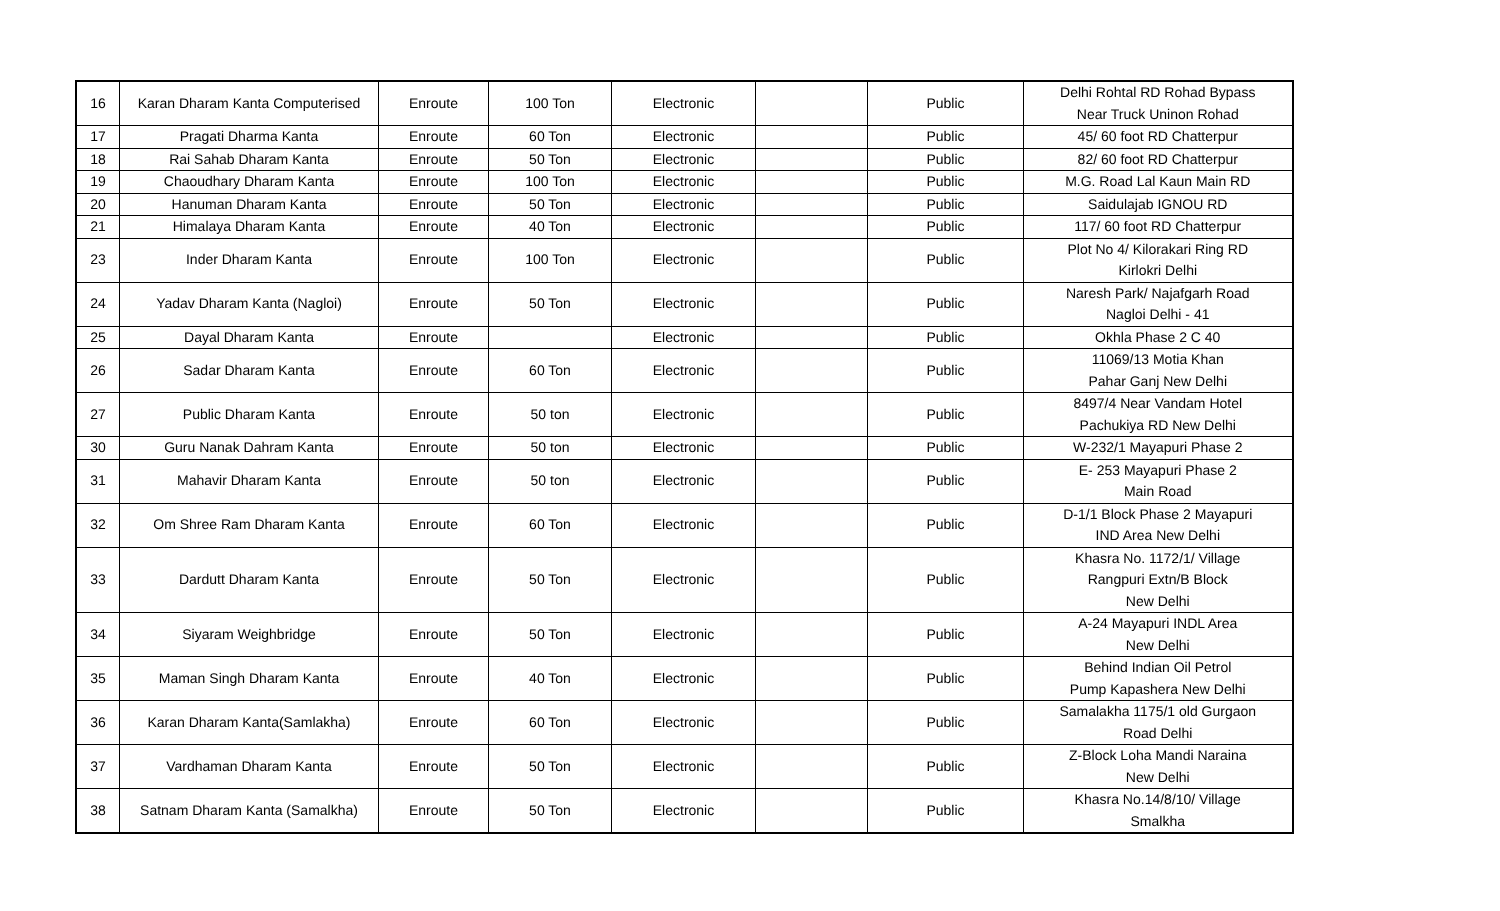| 16 | Karan Dharam Kanta Computerised | Enroute | 100 Ton | Electronic | | Public | Delhi Rohtal RD Rohad Bypass Near Truck Uninon Rohad |
| 17 | Pragati Dharma Kanta | Enroute | 60 Ton | Electronic | | Public | 45/ 60 foot RD Chatterpur |
| 18 | Rai Sahab Dharam Kanta | Enroute | 50 Ton | Electronic | | Public | 82/ 60 foot RD Chatterpur |
| 19 | Chaoudhary Dharam Kanta | Enroute | 100 Ton | Electronic | | Public | M.G. Road Lal Kaun Main RD |
| 20 | Hanuman Dharam Kanta | Enroute | 50 Ton | Electronic | | Public | Saidulajab IGNOU RD |
| 21 | Himalaya Dharam Kanta | Enroute | 40 Ton | Electronic | | Public | 117/ 60 foot RD Chatterpur |
| 23 | Inder Dharam Kanta | Enroute | 100 Ton | Electronic | | Public | Plot No 4/ Kilorakari Ring RD Kirlokri Delhi |
| 24 | Yadav Dharam Kanta (Nagloi) | Enroute | 50 Ton | Electronic | | Public | Naresh Park/ Najafgarh Road Nagloi Delhi - 41 |
| 25 | Dayal Dharam Kanta | Enroute | | Electronic | | Public | Okhla Phase 2 C 40 |
| 26 | Sadar Dharam Kanta | Enroute | 60 Ton | Electronic | | Public | 11069/13 Motia Khan Pahar Ganj New Delhi |
| 27 | Public Dharam Kanta | Enroute | 50 ton | Electronic | | Public | 8497/4 Near Vandam Hotel Pachukiya RD New Delhi |
| 30 | Guru Nanak Dahram Kanta | Enroute | 50 ton | Electronic | | Public | W-232/1 Mayapuri Phase 2 |
| 31 | Mahavir Dharam Kanta | Enroute | 50 ton | Electronic | | Public | E- 253 Mayapuri Phase 2 Main Road |
| 32 | Om Shree Ram Dharam Kanta | Enroute | 60 Ton | Electronic | | Public | D-1/1 Block Phase 2 Mayapuri IND Area New Delhi |
| 33 | Dardutt Dharam Kanta | Enroute | 50 Ton | Electronic | | Public | Khasra No. 1172/1/ Village Rangpuri Extn/B Block New Delhi |
| 34 | Siyaram Weighbridge | Enroute | 50 Ton | Electronic | | Public | A-24 Mayapuri INDL Area New Delhi |
| 35 | Maman Singh Dharam Kanta | Enroute | 40 Ton | Electronic | | Public | Behind Indian Oil Petrol Pump Kapashera New Delhi |
| 36 | Karan Dharam Kanta(Samlakha) | Enroute | 60 Ton | Electronic | | Public | Samalakha 1175/1 old Gurgaon Road Delhi |
| 37 | Vardhaman Dharam Kanta | Enroute | 50 Ton | Electronic | | Public | Z-Block Loha Mandi Naraina New Delhi |
| 38 | Satnam Dharam Kanta (Samalkha) | Enroute | 50 Ton | Electronic | | Public | Khasra No.14/8/10/ Village Smalkha |